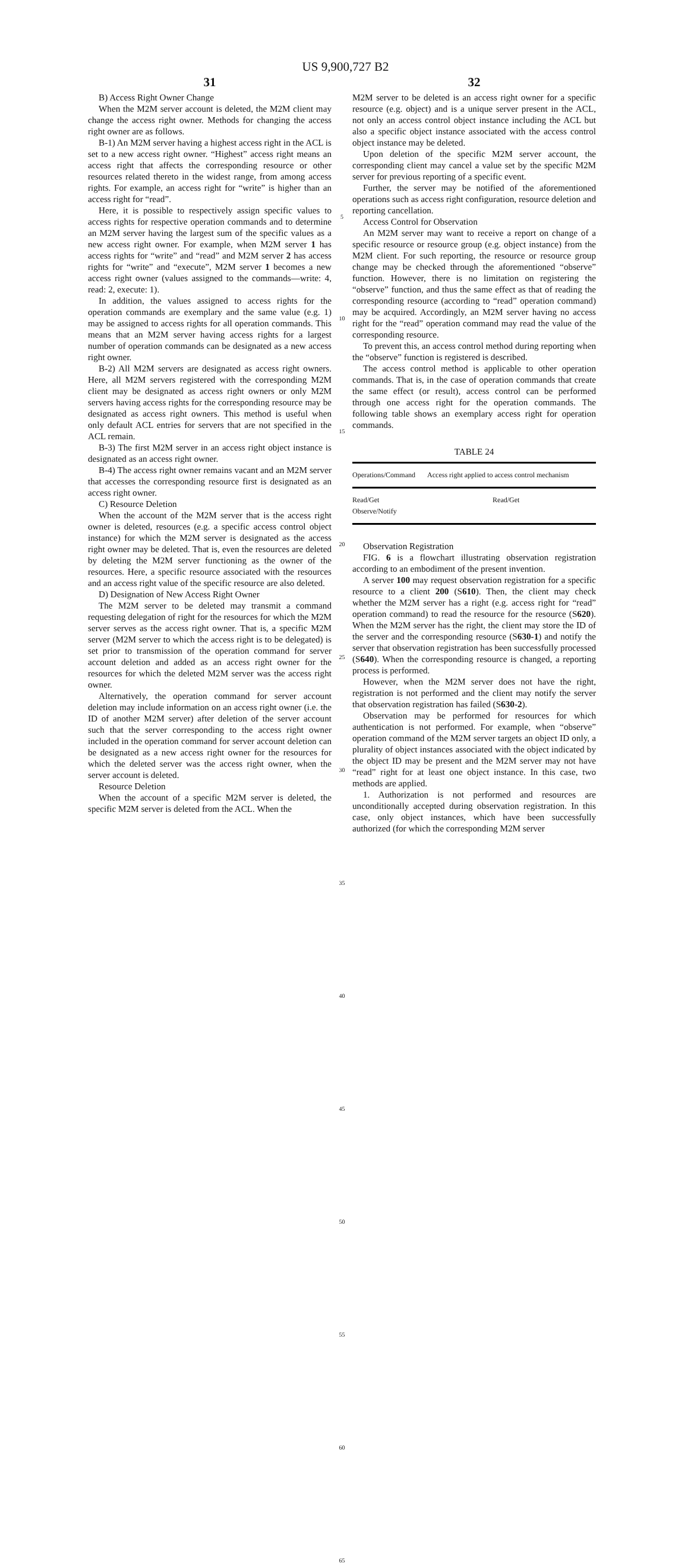US 9,900,727 B2
31
B) Access Right Owner Change
When the M2M server account is deleted, the M2M client may change the access right owner. Methods for changing the access right owner are as follows.
B-1) An M2M server having a highest access right in the ACL is set to a new access right owner. “Highest” access right means an access right that affects the corresponding resource or other resources related thereto in the widest range, from among access rights. For example, an access right for “write” is higher than an access right for “read”.
Here, it is possible to respectively assign specific values to access rights for respective operation commands and to determine an M2M server having the largest sum of the specific values as a new access right owner. For example, when M2M server 1 has access rights for “write” and “read” and M2M server 2 has access rights for “write” and “execute”, M2M server 1 becomes a new access right owner (values assigned to the commands—write: 4, read: 2, execute: 1).
In addition, the values assigned to access rights for the operation commands are exemplary and the same value (e.g. 1) may be assigned to access rights for all operation commands. This means that an M2M server having access rights for a largest number of operation commands can be designated as a new access right owner.
B-2) All M2M servers are designated as access right owners. Here, all M2M servers registered with the corresponding M2M client may be designated as access right owners or only M2M servers having access rights for the corresponding resource may be designated as access right owners. This method is useful when only default ACL entries for servers that are not specified in the ACL remain.
B-3) The first M2M server in an access right object instance is designated as an access right owner.
B-4) The access right owner remains vacant and an M2M server that accesses the corresponding resource first is designated as an access right owner.
C) Resource Deletion
When the account of the M2M server that is the access right owner is deleted, resources (e.g. a specific access control object instance) for which the M2M server is designated as the access right owner may be deleted. That is, even the resources are deleted by deleting the M2M server functioning as the owner of the resources. Here, a specific resource associated with the resources and an access right value of the specific resource are also deleted.
D) Designation of New Access Right Owner
The M2M server to be deleted may transmit a command requesting delegation of right for the resources for which the M2M server serves as the access right owner. That is, a specific M2M server (M2M server to which the access right is to be delegated) is set prior to transmission of the operation command for server account deletion and added as an access right owner for the resources for which the deleted M2M server was the access right owner.
Alternatively, the operation command for server account deletion may include information on an access right owner (i.e. the ID of another M2M server) after deletion of the server account such that the server corresponding to the access right owner included in the operation command for server account deletion can be designated as a new access right owner for the resources for which the deleted server was the access right owner, when the server account is deleted.
Resource Deletion
When the account of a specific M2M server is deleted, the specific M2M server is deleted from the ACL. When the
5
10
15
20
25
30
35
40
45
50
55
60
65
32
M2M server to be deleted is an access right owner for a specific resource (e.g. object) and is a unique server present in the ACL, not only an access control object instance including the ACL but also a specific object instance associated with the access control object instance may be deleted.
Upon deletion of the specific M2M server account, the corresponding client may cancel a value set by the specific M2M server for previous reporting of a specific event.
Further, the server may be notified of the aforementioned operations such as access right configuration, resource deletion and reporting cancellation.
Access Control for Observation
An M2M server may want to receive a report on change of a specific resource or resource group (e.g. object instance) from the M2M client. For such reporting, the resource or resource group change may be checked through the aforementioned “observe” function. However, there is no limitation on registering the “observe” function, and thus the same effect as that of reading the corresponding resource (according to “read” operation command) may be acquired. Accordingly, an M2M server having no access right for the “read” operation command may read the value of the corresponding resource.
To prevent this, an access control method during reporting when the “observe” function is registered is described.
The access control method is applicable to other operation commands. That is, in the case of operation commands that create the same effect (or result), access control can be performed through one access right for the operation commands. The following table shows an exemplary access right for operation commands.
TABLE 24
| Operations/Command | Access right applied to access control mechanism |
| --- | --- |
| Read/Get Observe/Notify | Read/Get |
Observation Registration
FIG. 6 is a flowchart illustrating observation registration according to an embodiment of the present invention.
A server 100 may request observation registration for a specific resource to a client 200 (S610). Then, the client may check whether the M2M server has a right (e.g. access right for “read” operation command) to read the resource for the resource (S620). When the M2M server has the right, the client may store the ID of the server and the corresponding resource (S630-1) and notify the server that observation registration has been successfully processed (S640). When the corresponding resource is changed, a reporting process is performed.
However, when the M2M server does not have the right, registration is not performed and the client may notify the server that observation registration has failed (S630-2).
Observation may be performed for resources for which authentication is not performed. For example, when “observe” operation command of the M2M server targets an object ID only, a plurality of object instances associated with the object indicated by the object ID may be present and the M2M server may not have “read” right for at least one object instance. In this case, two methods are applied.
1. Authorization is not performed and resources are unconditionally accepted during observation registration. In this case, only object instances, which have been successfully authorized (for which the corresponding M2M server